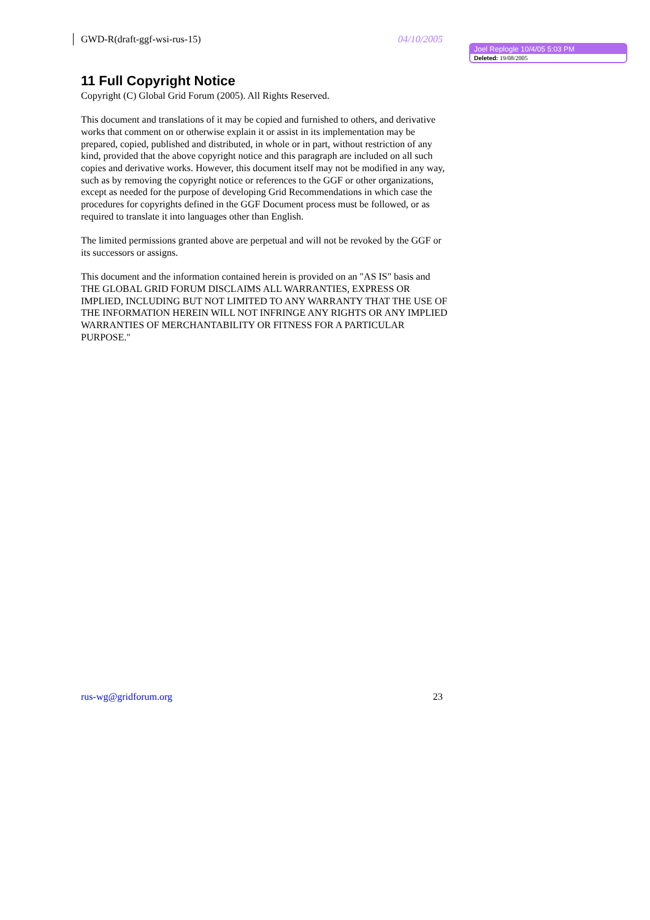GWD-R(draft-ggf-wsi-rus-15) 04/10/2005
Joel Replogle 10/4/05 5:03 PM
Deleted: 19/08/2005
11 Full Copyright Notice
Copyright (C) Global Grid Forum (2005). All Rights Reserved.
This document and translations of it may be copied and furnished to others, and derivative works that comment on or otherwise explain it or assist in its implementation may be prepared, copied, published and distributed, in whole or in part, without restriction of any kind, provided that the above copyright notice and this paragraph are included on all such copies and derivative works. However, this document itself may not be modified in any way, such as by removing the copyright notice or references to the GGF or other organizations, except as needed for the purpose of developing Grid Recommendations in which case the procedures for copyrights defined in the GGF Document process must be followed, or as required to translate it into languages other than English.
The limited permissions granted above are perpetual and will not be revoked by the GGF or its successors or assigns.
This document and the information contained herein is provided on an "AS IS" basis and THE GLOBAL GRID FORUM DISCLAIMS ALL WARRANTIES, EXPRESS OR IMPLIED, INCLUDING BUT NOT LIMITED TO ANY WARRANTY THAT THE USE OF THE INFORMATION HEREIN WILL NOT INFRINGE ANY RIGHTS OR ANY IMPLIED WARRANTIES OF MERCHANTABILITY OR FITNESS FOR A PARTICULAR PURPOSE."
rus-wg@gridforum.org 23